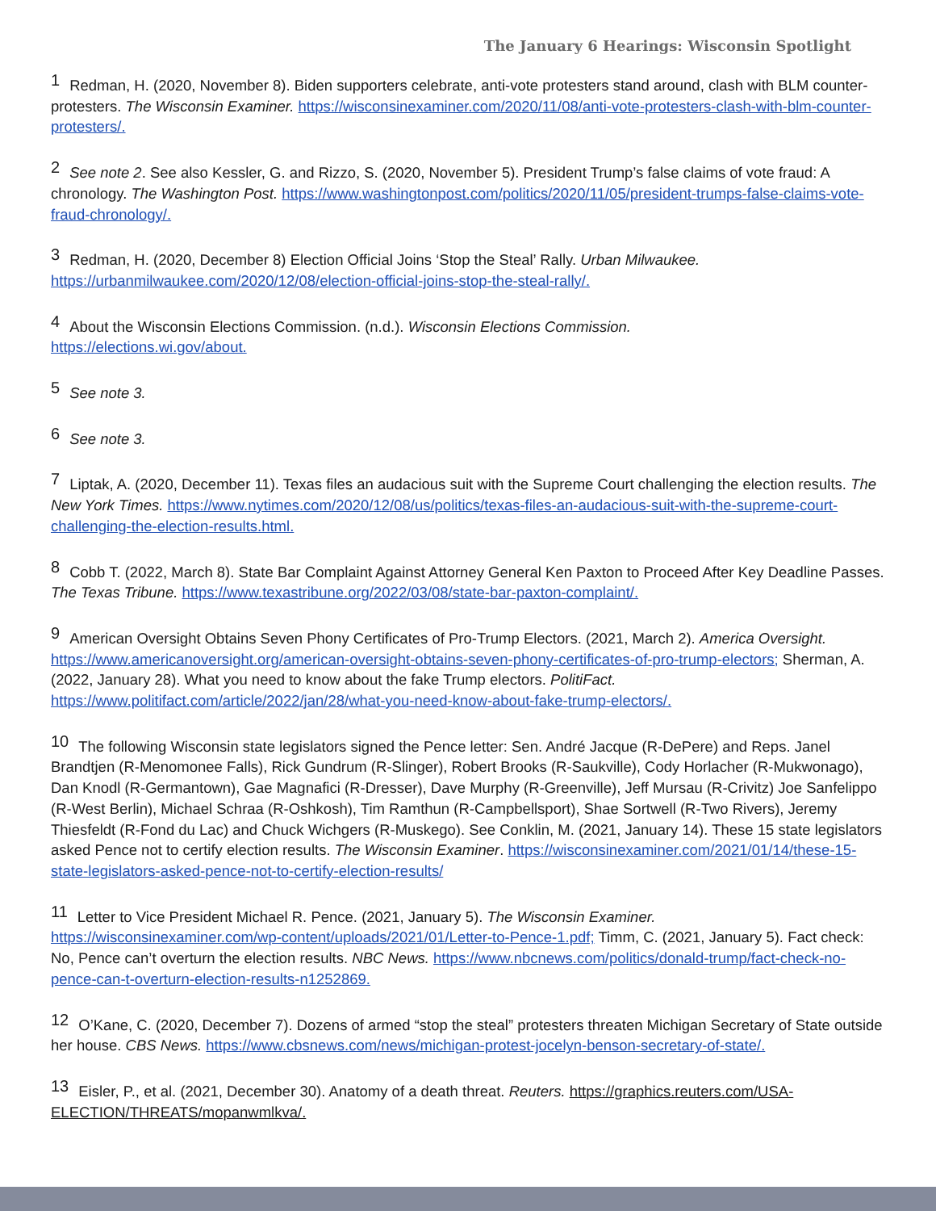The January 6 Hearings: Wisconsin Spotlight
<sup>1</sup> Redman, H. (2020, November 8). Biden supporters celebrate, anti-vote protesters stand around, clash with BLM counter-protesters. The Wisconsin Examiner. https://wisconsinexaminer.com/2020/11/08/anti-vote-protesters-clash-with-blm-counter-protesters/.
<sup>2</sup> See note 2. See also Kessler, G. and Rizzo, S. (2020, November 5). President Trump’s false claims of vote fraud: A chronology. The Washington Post. https://www.washingtonpost.com/politics/2020/11/05/president-trumps-false-claims-vote-fraud-chronology/.
<sup>3</sup> Redman, H. (2020, December 8) Election Official Joins ‘Stop the Steal’ Rally. Urban Milwaukee.
https://urbanmilwaukee.com/2020/12/08/election-official-joins-stop-the-steal-rally/.
<sup>4</sup> About the Wisconsin Elections Commission. (n.d.). Wisconsin Elections Commission.
https://elections.wi.gov/about.
<sup>5</sup> See note 3.
<sup>6</sup> See note 3.
<sup>7</sup> Liptak, A. (2020, December 11). Texas files an audacious suit with the Supreme Court challenging the election results. The New York Times. https://www.nytimes.com/2020/12/08/us/politics/texas-files-an-audacious-suit-with-the-supreme-court-challenging-the-election-results.html.
<sup>8</sup> Cobb T. (2022, March 8). State Bar Complaint Against Attorney General Ken Paxton to Proceed After Key Deadline Passes. The Texas Tribune. https://www.texastribune.org/2022/03/08/state-bar-paxton-complaint/.
<sup>9</sup> American Oversight Obtains Seven Phony Certificates of Pro-Trump Electors. (2021, March 2). America Oversight. https://www.americanoversight.org/american-oversight-obtains-seven-phony-certificates-of-pro-trump-electors; Sherman, A. (2022, January 28). What you need to know about the fake Trump electors. PolitiFact. https://www.politifact.com/article/2022/jan/28/what-you-need-know-about-fake-trump-electors/.
<sup>10</sup> The following Wisconsin state legislators signed the Pence letter: Sen. André Jacque (R-DePere) and Reps. Janel Brandtjen (R-Menomonee Falls), Rick Gundrum (R-Slinger), Robert Brooks (R-Saukville), Cody Horlacher (R-Mukwonago), Dan Knodl (R-Germantown), Gae Magnafici (R-Dresser), Dave Murphy (R-Greenville), Jeff Mursau (R-Crivitz) Joe Sanfelippo (R-West Berlin), Michael Schraa (R-Oshkosh), Tim Ramthun (R-Campbellsport), Shae Sortwell (R-Two Rivers), Jeremy Thiesfeldt (R-Fond du Lac) and Chuck Wichgers (R-Muskego). See Conklin, M. (2021, January 14). These 15 state legislators asked Pence not to certify election results. The Wisconsin Examiner. https://wisconsinexaminer.com/2021/01/14/these-15-state-legislators-asked-pence-not-to-certify-election-results/
<sup>11</sup> Letter to Vice President Michael R. Pence. (2021, January 5). The Wisconsin Examiner. https://wisconsinexaminer.com/wp-content/uploads/2021/01/Letter-to-Pence-1.pdf; Timm, C. (2021, January 5). Fact check: No, Pence can’t overturn the election results. NBC News. https://www.nbcnews.com/politics/donald-trump/fact-check-no-pence-can-t-overturn-election-results-n1252869.
<sup>12</sup>O’Kane, C. (2020, December 7). Dozens of armed “stop the steal” protesters threaten Michigan Secretary of State outside her house. CBS News. https://www.cbsnews.com/news/michigan-protest-jocelyn-benson-secretary-of-state/.
<sup>13</sup> Eisler, P., et al. (2021, December 30). Anatomy of a death threat. Reuters. https://graphics.reuters.com/USA-ELECTION/THREATS/mopanwmlkva/.